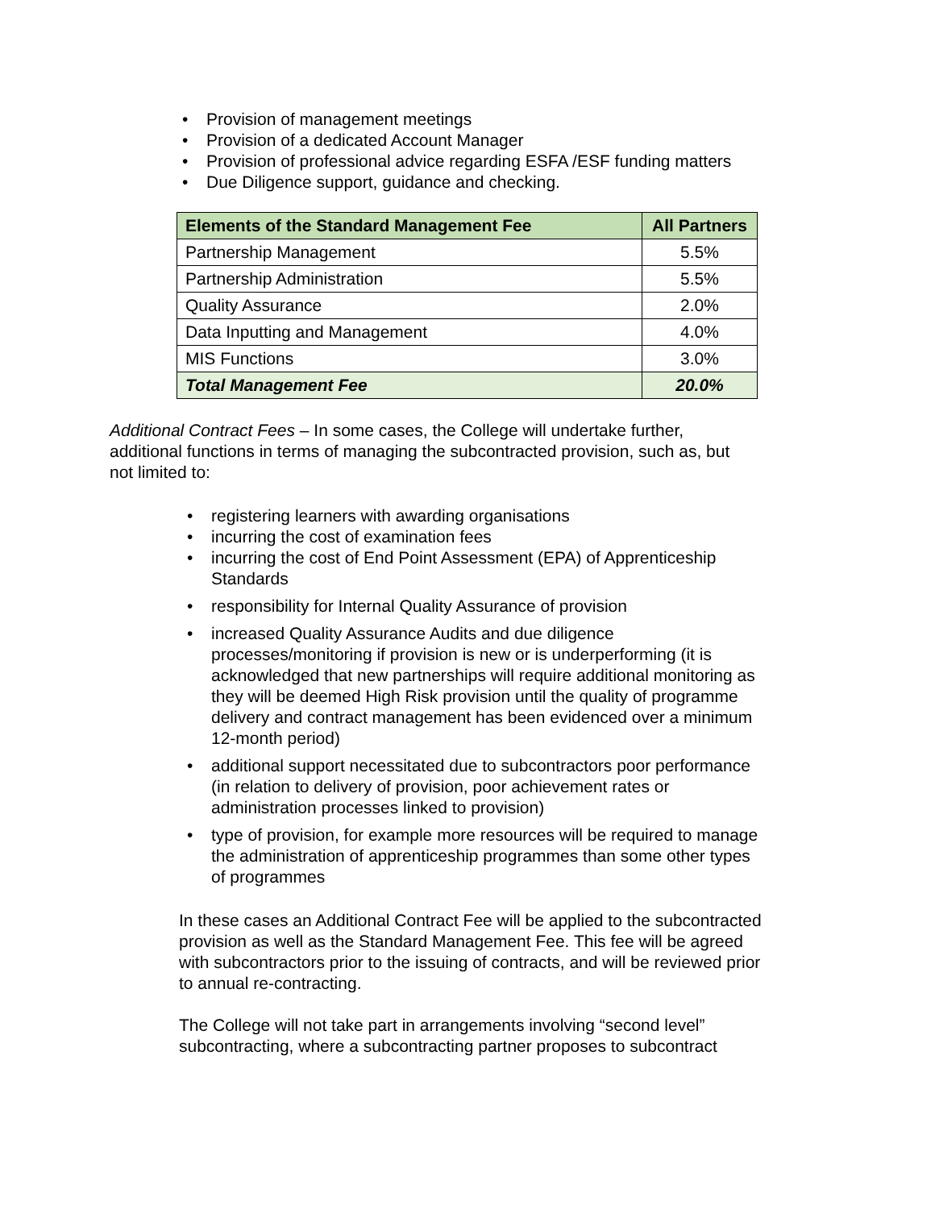• Provision of management meetings
• Provision of a dedicated Account Manager
• Provision of professional advice regarding ESFA /ESF funding matters
• Due Diligence support, guidance and checking.
| Elements of the Standard Management Fee | All Partners |
| --- | --- |
| Partnership Management | 5.5% |
| Partnership Administration | 5.5% |
| Quality Assurance | 2.0% |
| Data Inputting and Management | 4.0% |
| MIS Functions | 3.0% |
| Total Management Fee | 20.0% |
Additional Contract Fees – In some cases, the College will undertake further, additional functions in terms of managing the subcontracted provision, such as, but not limited to:
• registering learners with awarding organisations
• incurring the cost of examination fees
• incurring the cost of End Point Assessment (EPA) of Apprenticeship Standards
• responsibility for Internal Quality Assurance of provision
• increased Quality Assurance Audits and due diligence processes/monitoring if provision is new or is underperforming (it is acknowledged that new partnerships will require additional monitoring as they will be deemed High Risk provision until the quality of programme delivery and contract management has been evidenced over a minimum 12-month period)
• additional support necessitated due to subcontractors poor performance (in relation to delivery of provision, poor achievement rates or administration processes linked to provision)
• type of provision, for example more resources will be required to manage the administration of apprenticeship programmes than some other types of programmes
In these cases an Additional Contract Fee will be applied to the subcontracted provision as well as the Standard Management Fee. This fee will be agreed with subcontractors prior to the issuing of contracts, and will be reviewed prior to annual re-contracting.
The College will not take part in arrangements involving “second level” subcontracting, where a subcontracting partner proposes to subcontract